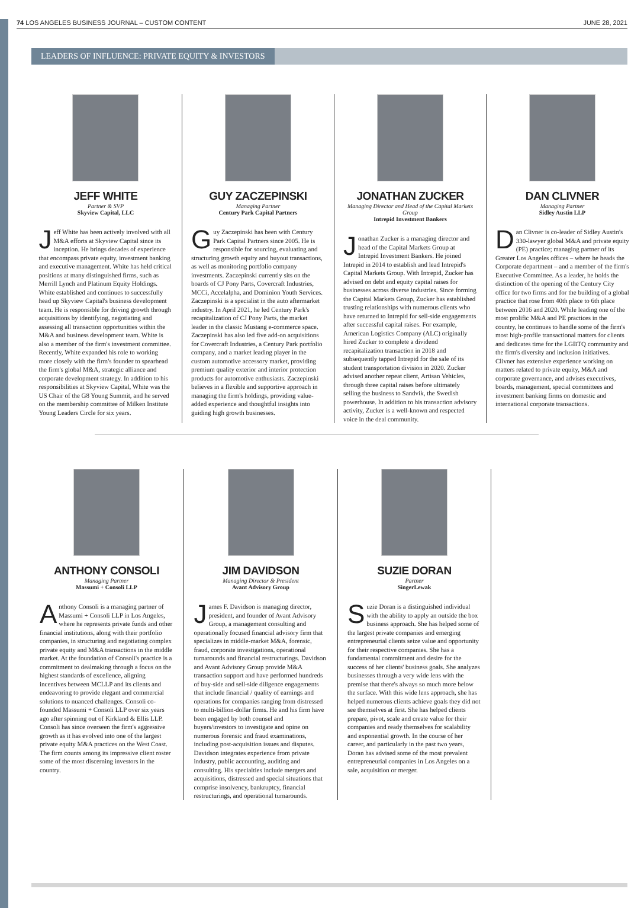74 LOS ANGELES BUSINESS JOURNAL – CUSTOM CONTENT JUNE 28, 2021
LEADERS OF INFLUENCE: PRIVATE EQUITY & INVESTORS
JEFF WHITE
Partner & SVP
Skyview Capital, LLC
Jeff White has been actively involved with all M&A efforts at Skyview Capital since its inception. He brings decades of experience that encompass private equity, investment banking and executive management. White has held critical positions at many distinguished firms, such as Merrill Lynch and Platinum Equity Holdings. White established and continues to successfully head up Skyview Capital's business development team. He is responsible for driving growth through acquisitions by identifying, negotiating and assessing all transaction opportunities within the M&A and business development team. White is also a member of the firm's investment committee. Recently, White expanded his role to working more closely with the firm's founder to spearhead the firm's global M&A, strategic alliance and corporate development strategy. In addition to his responsibilities at Skyview Capital, White was the US Chair of the G8 Young Summit, and he served on the membership committee of Milken Institute Young Leaders Circle for six years.
GUY ZACZEPINSKI
Managing Partner
Century Park Capital Partners
Guy Zaczepinski has been with Century Park Capital Partners since 2005. He is responsible for sourcing, evaluating and structuring growth equity and buyout transactions, as well as monitoring portfolio company investments. Zaczepinski currently sits on the boards of CJ Pony Parts, Covercraft Industries, MCCi, Accelalpha, and Dominion Youth Services. Zaczepinski is a specialist in the auto aftermarket industry. In April 2021, he led Century Park's recapitalization of CJ Pony Parts, the market leader in the classic Mustang e-commerce space. Zaczepinski has also led five add-on acquisitions for Covercraft Industries, a Century Park portfolio company, and a market leading player in the custom automotive accessory market, providing premium quality exterior and interior protection products for automotive enthusiasts. Zaczepinski believes in a flexible and supportive approach in managing the firm's holdings, providing value-added experience and thoughtful insights into guiding high growth businesses.
JONATHAN ZUCKER
Managing Director and Head of the Capital Markets Group
Intrepid Investment Bankers
Jonathan Zucker is a managing director and head of the Capital Markets Group at Intrepid Investment Bankers. He joined Intrepid in 2014 to establish and lead Intrepid's Capital Markets Group. With Intrepid, Zucker has advised on debt and equity capital raises for businesses across diverse industries. Since forming the Capital Markets Group, Zucker has established trusting relationships with numerous clients who have returned to Intrepid for sell-side engagements after successful capital raises. For example, American Logistics Company (ALC) originally hired Zucker to complete a dividend recapitalization transaction in 2018 and subsequently tapped Intrepid for the sale of its student transportation division in 2020. Zucker advised another repeat client, Artisan Vehicles, through three capital raises before ultimately selling the business to Sandvik, the Swedish powerhouse. In addition to his transaction advisory activity, Zucker is a well-known and respected voice in the deal community.
DAN CLIVNER
Managing Partner
Sidley Austin LLP
Dan Clivner is co-leader of Sidley Austin's 330-lawyer global M&A and private equity (PE) practice; managing partner of its Greater Los Angeles offices – where he heads the Corporate department – and a member of the firm's Executive Committee. As a leader, he holds the distinction of the opening of the Century City office for two firms and for the building of a global practice that rose from 40th place to 6th place between 2016 and 2020. While leading one of the most prolific M&A and PE practices in the country, he continues to handle some of the firm's most high-profile transactional matters for clients and dedicates time for the LGBTQ community and the firm's diversity and inclusion initiatives. Clivner has extensive experience working on matters related to private equity, M&A and corporate governance, and advises executives, boards, management, special committees and investment banking firms on domestic and international corporate transactions.
ANTHONY CONSOLI
Managing Partner
Massumi + Consoli LLP
Anthony Consoli is a managing partner of Massumi + Consoli LLP in Los Angeles, where he represents private funds and other financial institutions, along with their portfolio companies, in structuring and negotiating complex private equity and M&A transactions in the middle market. At the foundation of Consoli's practice is a commitment to dealmaking through a focus on the highest standards of excellence, aligning incentives between MCLLP and its clients and endeavoring to provide elegant and commercial solutions to nuanced challenges. Consoli co-founded Massumi + Consoli LLP over six years ago after spinning out of Kirkland & Ellis LLP. Consoli has since overseen the firm's aggressive growth as it has evolved into one of the largest private equity M&A practices on the West Coast. The firm counts among its impressive client roster some of the most discerning investors in the country.
JIM DAVIDSON
Managing Director & President
Avant Advisory Group
James F. Davidson is managing director, president, and founder of Avant Advisory Group, a management consulting and operationally focused financial advisory firm that specializes in middle-market M&A, forensic, fraud, corporate investigations, operational turnarounds and financial restructurings. Davidson and Avant Advisory Group provide M&A transaction support and have performed hundreds of buy-side and sell-side diligence engagements that include financial / quality of earnings and operations for companies ranging from distressed to multi-billion-dollar firms. He and his firm have been engaged by both counsel and buyers/investors to investigate and opine on numerous forensic and fraud examinations, including post-acquisition issues and disputes. Davidson integrates experience from private industry, public accounting, auditing and consulting. His specialties include mergers and acquisitions, distressed and special situations that comprise insolvency, bankruptcy, financial restructurings, and operational turnarounds.
SUZIE DORAN
Partner
SingerLewak
Suzie Doran is a distinguished individual with the ability to apply an outside the box business approach. She has helped some of the largest private companies and emerging entrepreneurial clients seize value and opportunity for their respective companies. She has a fundamental commitment and desire for the success of her clients' business goals. She analyzes businesses through a very wide lens with the premise that there's always so much more below the surface. With this wide lens approach, she has helped numerous clients achieve goals they did not see themselves at first. She has helped clients prepare, pivot, scale and create value for their companies and ready themselves for scalability and exponential growth. In the course of her career, and particularly in the past two years, Doran has advised some of the most prevalent entrepreneurial companies in Los Angeles on a sale, acquisition or merger.